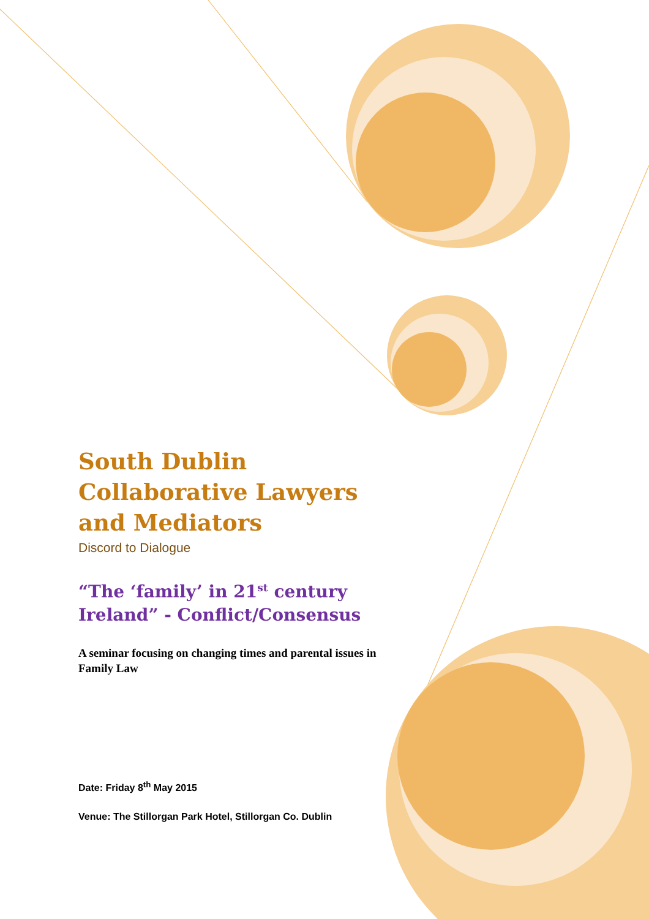South Dublin
Collaborative Lawyers
and Mediators
Discord to Dialogue
“The ‘family’ in 21<sup>st</sup> century Ireland” - Conflict/Consensus
A seminar focusing on changing times and parental issues in Family Law
Date: Friday 8<sup>th</sup> May 2015
Venue: The Stillorgan Park Hotel, Stillorgan Co. Dublin